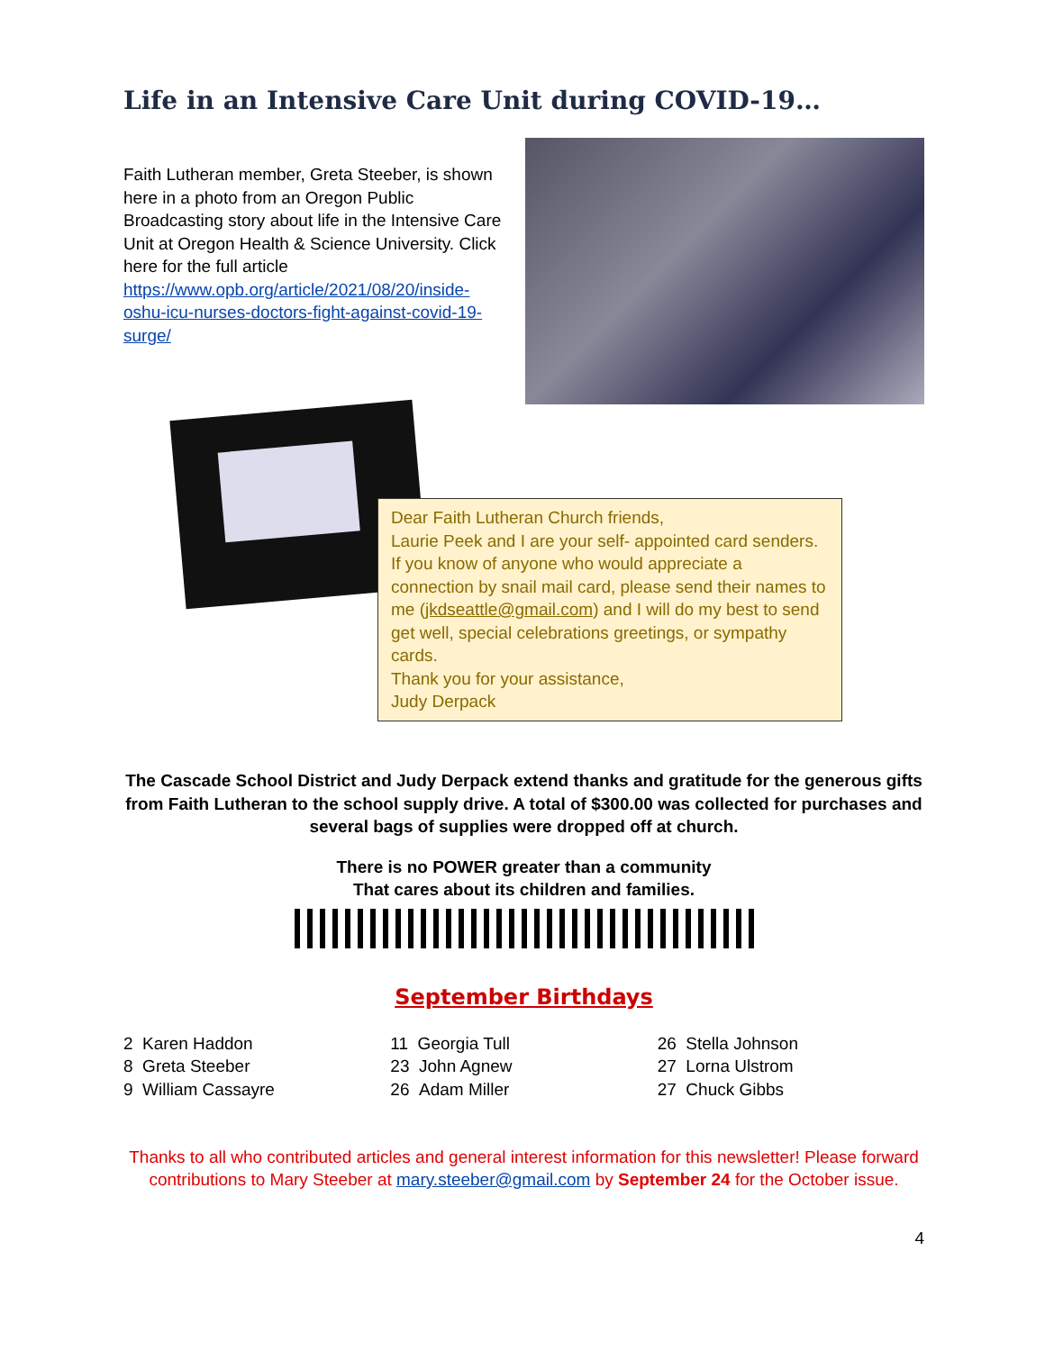Life in an Intensive Care Unit during COVID-19…
Faith Lutheran member, Greta Steeber, is shown here in a photo from an Oregon Public Broadcasting story about life in the Intensive Care Unit at Oregon Health & Science University. Click here for the full article https://www.opb.org/article/2021/08/20/inside-oshu-icu-nurses-doctors-fight-against-covid-19-surge/
Dear Faith Lutheran Church friends,
Laurie Peek and I are your self- appointed card senders. If you know of anyone who would appreciate a connection by snail mail card, please send their names to me (jkdseattle@gmail.com) and I will do my best to send get well, special celebrations greetings, or sympathy cards.
Thank you for your assistance,
Judy Derpack
The Cascade School District and Judy Derpack extend thanks and gratitude for the generous gifts from Faith Lutheran to the school supply drive. A total of $300.00 was collected for purchases and several bags of supplies were dropped off at church.
There is no POWER greater than a community
That cares about its children and families.
September Birthdays
2 Karen Haddon
8 Greta Steeber
9 William Cassayre
11 Georgia Tull
23 John Agnew
26 Adam Miller
26 Stella Johnson
27 Lorna Ulstrom
27 Chuck Gibbs
Thanks to all who contributed articles and general interest information for this newsletter! Please forward contributions to Mary Steeber at mary.steeber@gmail.com by September 24 for the October issue.
4